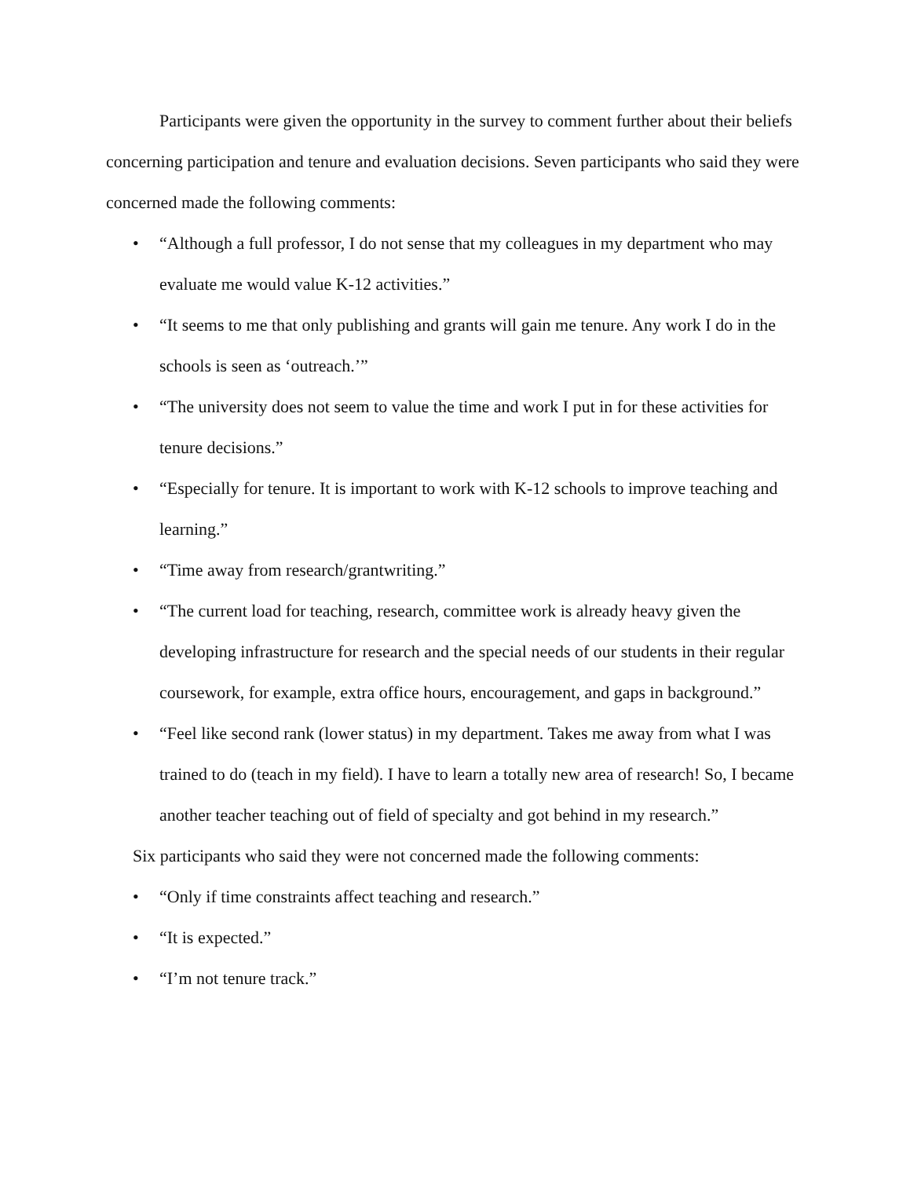Participants were given the opportunity in the survey to comment further about their beliefs concerning participation and tenure and evaluation decisions. Seven participants who said they were concerned made the following comments:
• “Although a full professor, I do not sense that my colleagues in my department who may evaluate me would value K-12 activities.”
• “It seems to me that only publishing and grants will gain me tenure. Any work I do in the schools is seen as ‘outreach.’”
• “The university does not seem to value the time and work I put in for these activities for tenure decisions.”
• “Especially for tenure. It is important to work with K-12 schools to improve teaching and learning.”
• “Time away from research/grantwriting.”
• “The current load for teaching, research, committee work is already heavy given the developing infrastructure for research and the special needs of our students in their regular coursework, for example, extra office hours, encouragement, and gaps in background.”
• “Feel like second rank (lower status) in my department. Takes me away from what I was trained to do (teach in my field). I have to learn a totally new area of research! So, I became another teacher teaching out of field of specialty and got behind in my research.”
Six participants who said they were not concerned made the following comments:
• “Only if time constraints affect teaching and research.”
• “It is expected.”
• “I’m not tenure track.”